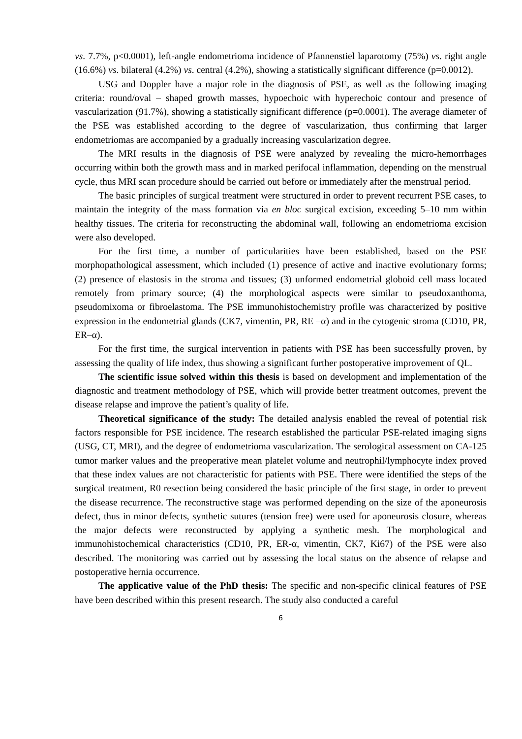vs. 7.7%, p<0.0001), left-angle endometrioma incidence of Pfannenstiel laparotomy (75%) vs. right angle (16.6%) vs. bilateral (4.2%) vs. central (4.2%), showing a statistically significant difference (p=0.0012).
USG and Doppler have a major role in the diagnosis of PSE, as well as the following imaging criteria: round/oval – shaped growth masses, hypoechoic with hyperechoic contour and presence of vascularization (91.7%), showing a statistically significant difference (p=0.0001). The average diameter of the PSE was established according to the degree of vascularization, thus confirming that larger endometriomas are accompanied by a gradually increasing vascularization degree.
The MRI results in the diagnosis of PSE were analyzed by revealing the micro-hemorrhages occurring within both the growth mass and in marked perifocal inflammation, depending on the menstrual cycle, thus MRI scan procedure should be carried out before or immediately after the menstrual period.
The basic principles of surgical treatment were structured in order to prevent recurrent PSE cases, to maintain the integrity of the mass formation via en bloc surgical excision, exceeding 5–10 mm within healthy tissues. The criteria for reconstructing the abdominal wall, following an endometrioma excision were also developed.
For the first time, a number of particularities have been established, based on the PSE morphopathological assessment, which included (1) presence of active and inactive evolutionary forms; (2) presence of elastosis in the stroma and tissues; (3) unformed endometrial globoid cell mass located remotely from primary source; (4) the morphological aspects were similar to pseudoxanthoma, pseudomixoma or fibroelastoma. The PSE immunohistochemistry profile was characterized by positive expression in the endometrial glands (CK7, vimentin, PR, RE –α) and in the cytogenic stroma (CD10, PR, ER–α).
For the first time, the surgical intervention in patients with PSE has been successfully proven, by assessing the quality of life index, thus showing a significant further postoperative improvement of QL.
The scientific issue solved within this thesis is based on development and implementation of the diagnostic and treatment methodology of PSE, which will provide better treatment outcomes, prevent the disease relapse and improve the patient’s quality of life.
Theoretical significance of the study: The detailed analysis enabled the reveal of potential risk factors responsible for PSE incidence. The research established the particular PSE-related imaging signs (USG, CT, MRI), and the degree of endometrioma vascularization. The serological assessment on CA-125 tumor marker values and the preoperative mean platelet volume and neutrophil/lymphocyte index proved that these index values are not characteristic for patients with PSE. There were identified the steps of the surgical treatment, R0 resection being considered the basic principle of the first stage, in order to prevent the disease recurrence. The reconstructive stage was performed depending on the size of the aponeurosis defect, thus in minor defects, synthetic sutures (tension free) were used for aponeurosis closure, whereas the major defects were reconstructed by applying a synthetic mesh. The morphological and immunohistochemical characteristics (CD10, PR, ER-α, vimentin, CK7, Ki67) of the PSE were also described. The monitoring was carried out by assessing the local status on the absence of relapse and postoperative hernia occurrence.
The applicative value of the PhD thesis: The specific and non-specific clinical features of PSE have been described within this present research. The study also conducted a careful
6